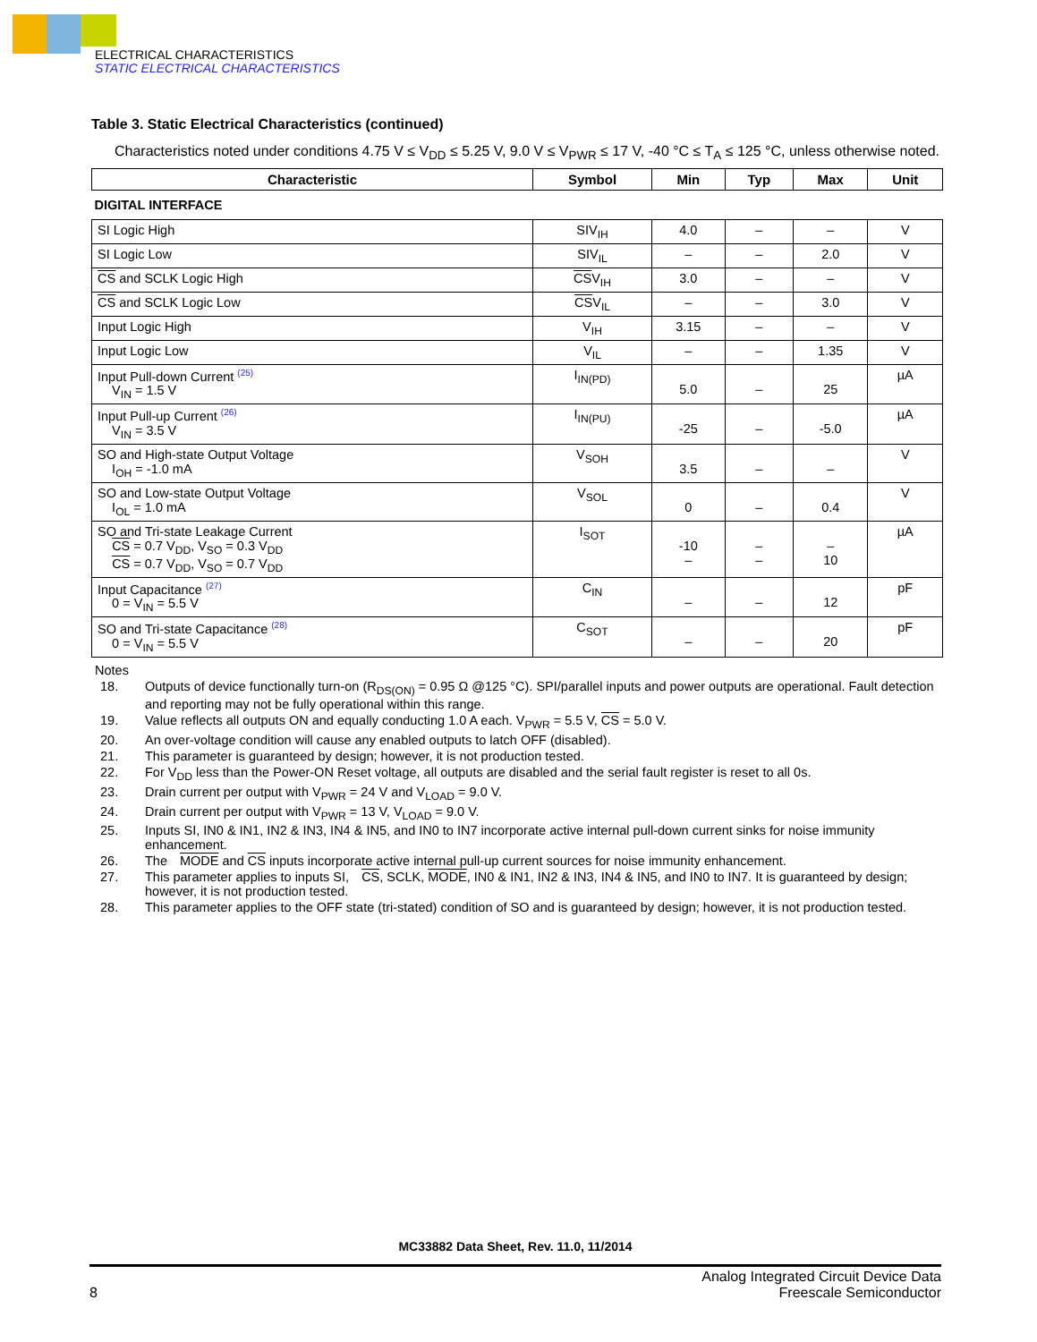ELECTRICAL CHARACTERISTICS
STATIC ELECTRICAL CHARACTERISTICS
Table 3. Static Electrical Characteristics (continued)
Characteristics noted under conditions 4.75 V ≤ V<sub>DD</sub> ≤ 5.25 V, 9.0 V ≤ V<sub>PWR</sub> ≤ 17 V, -40 °C ≤ T<sub>A</sub> ≤ 125 °C, unless otherwise noted.
| Characteristic | Symbol | Min | Typ | Max | Unit |
| --- | --- | --- | --- | --- | --- |
| DIGITAL INTERFACE | | | | | |
| SI Logic High | SIV<sub>IH</sub> | 4.0 | – | – | V |
| SI Logic Low | SIV<sub>IL</sub> | – | – | 2.0 | V |
| CS and SCLK Logic High | CS V<sub>IH</sub> | 3.0 | – | – | V |
| CS and SCLK Logic Low | CS V<sub>IL</sub> | – | – | 3.0 | V |
| Input Logic High | V<sub>IH</sub> | 3.15 | – | – | V |
| Input Logic Low | V<sub>IL</sub> | – | – | 1.35 | V |
| Input Pull-down Current <sup>(25)</sup> V<sub>IN</sub> = 1.5 V | I<sub>IN(PD)</sub> | 5.0 | – | 25 | µA |
| Input Pull-up Current <sup>(26)</sup> V<sub>IN</sub> = 3.5 V | I<sub>IN(PU)</sub> | -25 | – | -5.0 | µA |
| SO and High-state Output Voltage I<sub>OH</sub> = -1.0 mA | V<sub>SOH</sub> | 3.5 | – | – | V |
| SO and Low-state Output Voltage I<sub>OL</sub> = 1.0 mA | V<sub>SOL</sub> | 0 | – | 0.4 | V |
| SO and Tri-state Leakage Current CS = 0.7 V<sub>DD</sub>, V<sub>SO</sub> = 0.3 V<sub>DD</sub> CS = 0.7 V<sub>DD</sub>, V<sub>SO</sub> = 0.7 V<sub>DD</sub> | I<sub>SOT</sub> | -10 – | – – | – 10 | µA |
| Input Capacitance <sup>(27)</sup> 0 = V<sub>IN</sub> = 5.5 V | C<sub>IN</sub> | – | – | 12 | pF |
| SO and Tri-state Capacitance <sup>(28)</sup> 0 = V<sub>IN</sub> = 5.5 V | C<sub>SOT</sub> | – | – | 20 | pF |
Notes
18. Outputs of device functionally turn-on (R<sub>DS(ON)</sub> = 0.95 Ω @125 °C). SPI/parallel inputs and power outputs are operational. Fault detection and reporting may not be fully operational within this range.
19. Value reflects all outputs ON and equally conducting 1.0 A each. V<sub>PWR</sub> = 5.5 V, CS = 5.0 V.
20. An over-voltage condition will cause any enabled outputs to latch OFF (disabled).
21. This parameter is guaranteed by design; however, it is not production tested.
22. For V<sub>DD</sub> less than the Power-ON Reset voltage, all outputs are disabled and the serial fault register is reset to all 0s.
23. Drain current per output with V<sub>PWR</sub> = 24 V and V<sub>LOAD</sub> = 9.0 V.
24. Drain current per output with V<sub>PWR</sub> = 13 V, V<sub>LOAD</sub> = 9.0 V.
25. Inputs SI, IN0 & IN1, IN2 & IN3, IN4 & IN5, and IN0 to IN7 incorporate active internal pull-down current sinks for noise immunity enhancement.
26. The MODE and CS inputs incorporate active internal pull-up current sources for noise immunity enhancement.
27. This parameter applies to inputs SI, CS, SCLK, MODE, IN0 & IN1, IN2 & IN3, IN4 & IN5, and IN0 to IN7. It is guaranteed by design; however, it is not production tested.
28. This parameter applies to the OFF state (tri-stated) condition of SO and is guaranteed by design; however, it is not production tested.
MC33882 Data Sheet, Rev. 11.0, 11/2014
8 Analog Integrated Circuit Device Data
Freescale Semiconductor